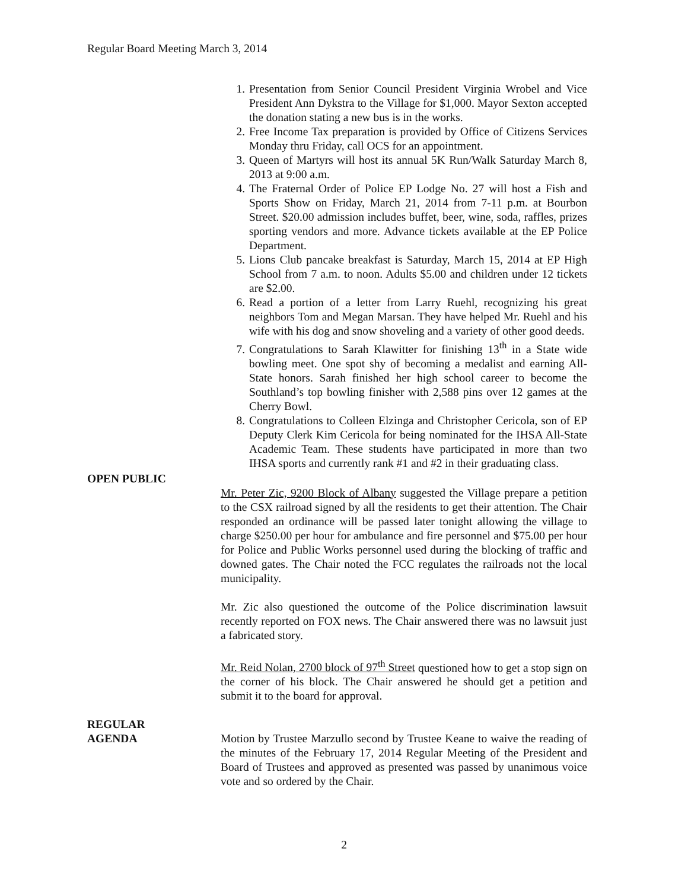Regular Board Meeting March 3, 2014
1. Presentation from Senior Council President Virginia Wrobel and Vice President Ann Dykstra to the Village for $1,000. Mayor Sexton accepted the donation stating a new bus is in the works.
2. Free Income Tax preparation is provided by Office of Citizens Services Monday thru Friday, call OCS for an appointment.
3. Queen of Martyrs will host its annual 5K Run/Walk Saturday March 8, 2013 at 9:00 a.m.
4. The Fraternal Order of Police EP Lodge No. 27 will host a Fish and Sports Show on Friday, March 21, 2014 from 7-11 p.m. at Bourbon Street. $20.00 admission includes buffet, beer, wine, soda, raffles, prizes sporting vendors and more. Advance tickets available at the EP Police Department.
5. Lions Club pancake breakfast is Saturday, March 15, 2014 at EP High School from 7 a.m. to noon. Adults $5.00 and children under 12 tickets are $2.00.
6. Read a portion of a letter from Larry Ruehl, recognizing his great neighbors Tom and Megan Marsan. They have helped Mr. Ruehl and his wife with his dog and snow shoveling and a variety of other good deeds.
7. Congratulations to Sarah Klawitter for finishing 13<sup>th</sup> in a State wide bowling meet. One spot shy of becoming a medalist and earning All- State honors. Sarah finished her high school career to become the Southland’s top bowling finisher with 2,588 pins over 12 games at the Cherry Bowl.
8. Congratulations to Colleen Elzinga and Christopher Cericola, son of EP Deputy Clerk Kim Cericola for being nominated for the IHSA All-State Academic Team. These students have participated in more than two IHSA sports and currently rank #1 and #2 in their graduating class.
OPEN PUBLIC
Mr. Peter Zic, 9200 Block of Albany suggested the Village prepare a petition to the CSX railroad signed by all the residents to get their attention. The Chair responded an ordinance will be passed later tonight allowing the village to charge $250.00 per hour for ambulance and fire personnel and $75.00 per hour for Police and Public Works personnel used during the blocking of traffic and downed gates. The Chair noted the FCC regulates the railroads not the local municipality.
Mr. Zic also questioned the outcome of the Police discrimination lawsuit recently reported on FOX news. The Chair answered there was no lawsuit just a fabricated story.
Mr. Reid Nolan, 2700 block of 97<sup>th</sup> Street questioned how to get a stop sign on the corner of his block. The Chair answered he should get a petition and submit it to the board for approval.
REGULAR
AGENDA Motion by Trustee Marzullo second by Trustee Keane to waive the reading of the minutes of the February 17, 2014 Regular Meeting of the President and Board of Trustees and approved as presented was passed by unanimous voice vote and so ordered by the Chair.
2